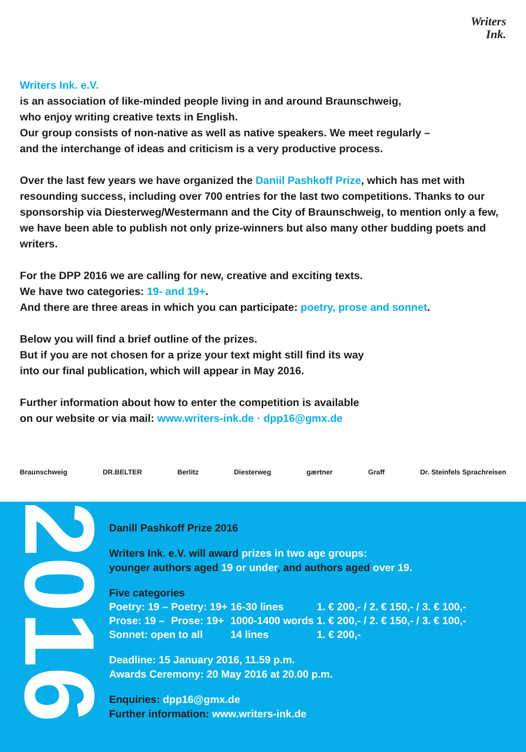Writers
Ink.
Writers Ink. e.V.
is an association of like-minded people living in and around Braunschweig,
who enjoy writing creative texts in English.
Our group consists of non-native as well as native speakers. We meet regularly –
and the interchange of ideas and criticism is a very productive process.
Over the last few years we have organized the Daniil Pashkoff Prize, which has met with resounding success, including over 700 entries for the last two competitions. Thanks to our sponsorship via Diesterweg/Westermann and the City of Braunschweig, to mention only a few, we have been able to publish not only prize-winners but also many other budding poets and writers.
For the DPP 2016 we are calling for new, creative and exciting texts.
We have two categories: 19- and 19+.
And there are three areas in which you can participate: poetry, prose and sonnet.
Below you will find a brief outline of the prizes.
But if you are not chosen for a prize your text might still find its way
into our final publication, which will appear in May 2016.
Further information about how to enter the competition is available
on our website or via mail: www.writers-ink.de · dpp16@gmx.de
Braunschweig DR.BELTER Berlitz Diesterweg gærtner Graff Dr. Steinfels Sprachreisen
2016
Danill Pashkoff Prize 2016
Writers Ink. e.V. will award prizes in two age groups:
younger authors aged 19 or under, and authors aged over 19.
Five categories
| Poetry: 19 – | Poetry: 19+ | 16-30 lines | 1. € 200,- / 2. € 150,- / 3. € 100,- |
| Prose: 19 – | Prose: 19+ | 1000-1400 words | 1. € 200,- / 2. € 150,- / 3. € 100,- |
| Sonnet: open to all | | 14 lines | 1. € 200,- |
Deadline: 15 January 2016, 11.59 p.m.
Awards Ceremony: 20 May 2016 at 20.00 p.m.
Enquiries: dpp16@gmx.de
Further information: www.writers-ink.de